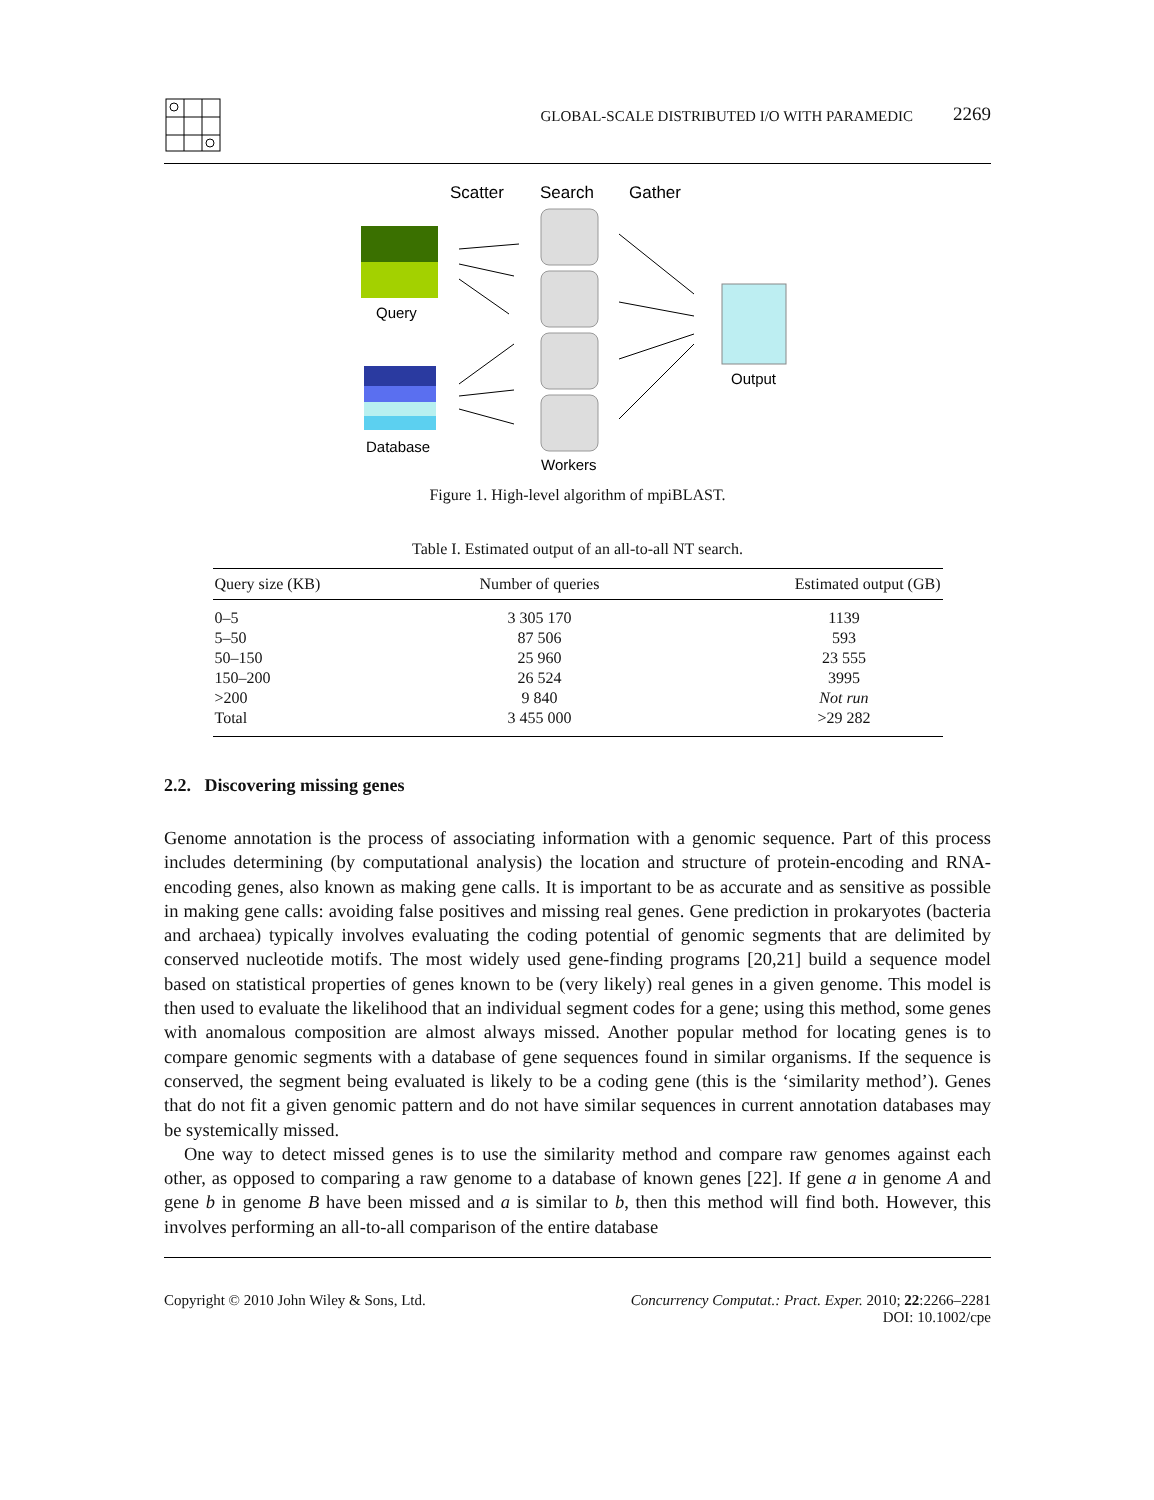GLOBAL-SCALE DISTRIBUTED I/O WITH PARAMEDIC 2269
Scatter
Search
Gather
Query
Database
Workers
Output
Figure 1. High-level algorithm of mpiBLAST.
Table I. Estimated output of an all-to-all NT search.
| Query size (KB) | Number of queries | Estimated output (GB) |
| --- | --- | --- |
| 0–5 | 3 305 170 | 1139 |
| 5–50 | 87 506 | 593 |
| 50–150 | 25 960 | 23 555 |
| 150–200 | 26 524 | 3995 |
| >200 | 9 840 | Not run |
| Total | 3 455 000 | >29 282 |
2.2. Discovering missing genes
Genome annotation is the process of associating information with a genomic sequence. Part of this process includes determining (by computational analysis) the location and structure of protein-encoding and RNA-encoding genes, also known as making gene calls. It is important to be as accurate and as sensitive as possible in making gene calls: avoiding false positives and missing real genes. Gene prediction in prokaryotes (bacteria and archaea) typically involves evaluating the coding potential of genomic segments that are delimited by conserved nucleotide motifs. The most widely used gene-finding programs [20,21] build a sequence model based on statistical properties of genes known to be (very likely) real genes in a given genome. This model is then used to evaluate the likelihood that an individual segment codes for a gene; using this method, some genes with anomalous composition are almost always missed. Another popular method for locating genes is to compare genomic segments with a database of gene sequences found in similar organisms. If the sequence is conserved, the segment being evaluated is likely to be a coding gene (this is the ‘similarity method’). Genes that do not fit a given genomic pattern and do not have similar sequences in current annotation databases may be systemically missed.
One way to detect missed genes is to use the similarity method and compare raw genomes against each other, as opposed to comparing a raw genome to a database of known genes [22]. If gene a in genome A and gene b in genome B have been missed and a is similar to b, then this method will find both. However, this involves performing an all-to-all comparison of the entire database
Copyright © 2010 John Wiley & Sons, Ltd. Concurrency Computat.: Pract. Exper. 2010; 22:2266–2281
DOI: 10.1002/cpe